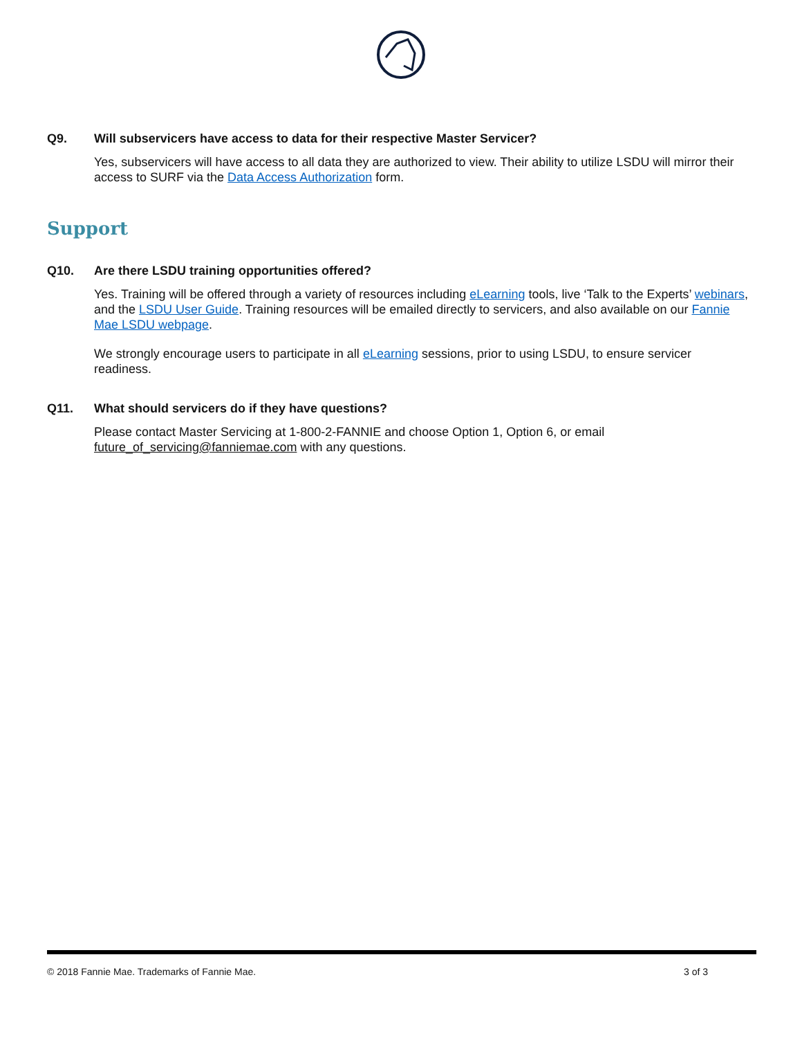Q9. Will subservicers have access to data for their respective Master Servicer?
Yes, subservicers will have access to all data they are authorized to view. Their ability to utilize LSDU will mirror their access to SURF via the Data Access Authorization form.
Support
Q10. Are there LSDU training opportunities offered?
Yes. Training will be offered through a variety of resources including eLearning tools, live ‘Talk to the Experts’ webinars, and the LSDU User Guide. Training resources will be emailed directly to servicers, and also available on our Fannie Mae LSDU webpage.
We strongly encourage users to participate in all eLearning sessions, prior to using LSDU, to ensure servicer readiness.
Q11. What should servicers do if they have questions?
Please contact Master Servicing at 1-800-2-FANNIE and choose Option 1, Option 6, or email
future_of_servicing@fanniemae.com with any questions.
© 2018 Fannie Mae. Trademarks of Fannie Mae. 3 of 3